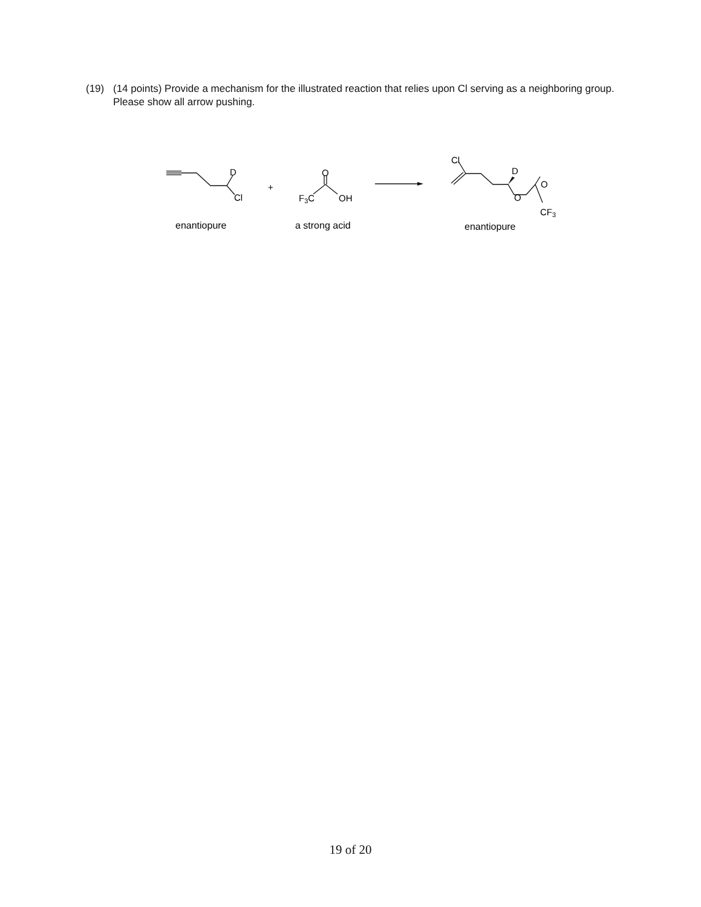(19) (14 points) Provide a mechanism for the illustrated reaction that relies upon Cl serving as a neighboring group. Please show all arrow pushing.
D
Cl
+
O
F3C
OH
Cl
D
O
O
CF3
enantiopure
a strong acid
enantiopure
19 of 20